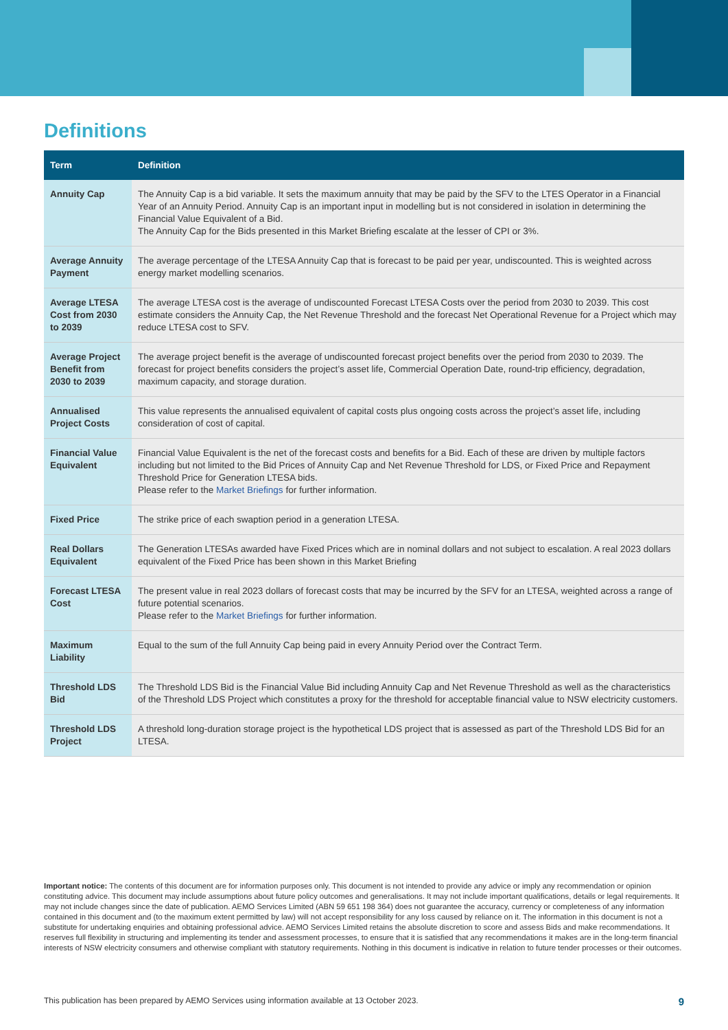Definitions
| Term | Definition |
| --- | --- |
| Annuity Cap | The Annuity Cap is a bid variable. It sets the maximum annuity that may be paid by the SFV to the LTES Operator in a Financial Year of an Annuity Period. Annuity Cap is an important input in modelling but is not considered in isolation in determining the Financial Value Equivalent of a Bid. The Annuity Cap for the Bids presented in this Market Briefing escalate at the lesser of CPI or 3%. |
| Average Annuity Payment | The average percentage of the LTESA Annuity Cap that is forecast to be paid per year, undiscounted. This is weighted across energy market modelling scenarios. |
| Average LTESA Cost from 2030 to 2039 | The average LTESA cost is the average of undiscounted Forecast LTESA Costs over the period from 2030 to 2039. This cost estimate considers the Annuity Cap, the Net Revenue Threshold and the forecast Net Operational Revenue for a Project which may reduce LTESA cost to SFV. |
| Average Project Benefit from 2030 to 2039 | The average project benefit is the average of undiscounted forecast project benefits over the period from 2030 to 2039. The forecast for project benefits considers the project’s asset life, Commercial Operation Date, round-trip efficiency, degradation, maximum capacity, and storage duration. |
| Annualised Project Costs | This value represents the annualised equivalent of capital costs plus ongoing costs across the project’s asset life, including consideration of cost of capital. |
| Financial Value Equivalent | Financial Value Equivalent is the net of the forecast costs and benefits for a Bid. Each of these are driven by multiple factors including but not limited to the Bid Prices of Annuity Cap and Net Revenue Threshold for LDS, or Fixed Price and Repayment Threshold Price for Generation LTESA bids. Please refer to the Market Briefings for further information. |
| Fixed Price | The strike price of each swaption period in a generation LTESA. |
| Real Dollars Equivalent | The Generation LTESAs awarded have Fixed Prices which are in nominal dollars and not subject to escalation. A real 2023 dollars equivalent of the Fixed Price has been shown in this Market Briefing |
| Forecast LTESA Cost | The present value in real 2023 dollars of forecast costs that may be incurred by the SFV for an LTESA, weighted across a range of future potential scenarios. Please refer to the Market Briefings for further information. |
| Maximum Liability | Equal to the sum of the full Annuity Cap being paid in every Annuity Period over the Contract Term. |
| Threshold LDS Bid | The Threshold LDS Bid is the Financial Value Bid including Annuity Cap and Net Revenue Threshold as well as the characteristics of the Threshold LDS Project which constitutes a proxy for the threshold for acceptable financial value to NSW electricity customers. |
| Threshold LDS Project | A threshold long-duration storage project is the hypothetical LDS project that is assessed as part of the Threshold LDS Bid for an LTESA. |
Important notice: The contents of this document are for information purposes only. This document is not intended to provide any advice or imply any recommendation or opinion constituting advice. This document may include assumptions about future policy outcomes and generalisations. It may not include important qualifications, details or legal requirements. It may not include changes since the date of publication. AEMO Services Limited (ABN 59 651 198 364) does not guarantee the accuracy, currency or completeness of any information contained in this document and (to the maximum extent permitted by law) will not accept responsibility for any loss caused by reliance on it. The information in this document is not a substitute for undertaking enquiries and obtaining professional advice. AEMO Services Limited retains the absolute discretion to score and assess Bids and make recommendations. It reserves full flexibility in structuring and implementing its tender and assessment processes, to ensure that it is satisfied that any recommendations it makes are in the long-term financial interests of NSW electricity consumers and otherwise compliant with statutory requirements. Nothing in this document is indicative in relation to future tender processes or their outcomes.
This publication has been prepared by AEMO Services using information available at 13 October 2023. 9